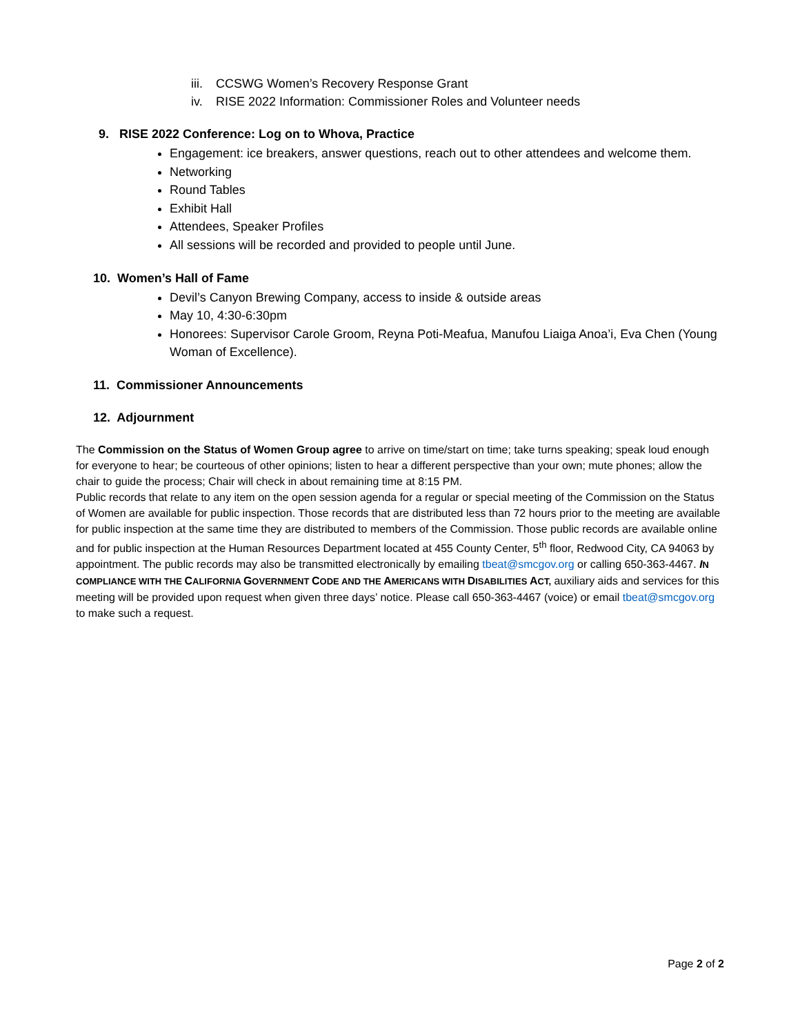iii. CCSWG Women’s Recovery Response Grant
iv. RISE 2022 Information: Commissioner Roles and Volunteer needs
9. RISE 2022 Conference: Log on to Whova, Practice
Engagement: ice breakers, answer questions, reach out to other attendees and welcome them.
Networking
Round Tables
Exhibit Hall
Attendees, Speaker Profiles
All sessions will be recorded and provided to people until June.
10. Women’s Hall of Fame
Devil’s Canyon Brewing Company, access to inside & outside areas
May 10, 4:30-6:30pm
Honorees: Supervisor Carole Groom, Reyna Poti-Meafua, Manufou Liaiga Anoa’i, Eva Chen (Young Woman of Excellence).
11. Commissioner Announcements
12. Adjournment
The Commission on the Status of Women Group agree to arrive on time/start on time; take turns speaking; speak loud enough for everyone to hear; be courteous of other opinions; listen to hear a different perspective than your own; mute phones; allow the chair to guide the process; Chair will check in about remaining time at 8:15 PM.
Public records that relate to any item on the open session agenda for a regular or special meeting of the Commission on the Status of Women are available for public inspection. Those records that are distributed less than 72 hours prior to the meeting are available for public inspection at the same time they are distributed to members of the Commission. Those public records are available online and for public inspection at the Human Resources Department located at 455 County Center, 5<sup>th</sup> floor, Redwood City, CA 94063 by appointment. The public records may also be transmitted electronically by emailing tbeat@smcgov.org or calling 650-363-4467. IN COMPLIANCE WITH THE CALIFORNIA GOVERNMENT CODE AND THE AMERICANS WITH DISABILITIES ACT, auxiliary aids and services for this meeting will be provided upon request when given three days’ notice. Please call 650-363-4467 (voice) or email tbeat@smcgov.org to make such a request.
Page 2 of 2